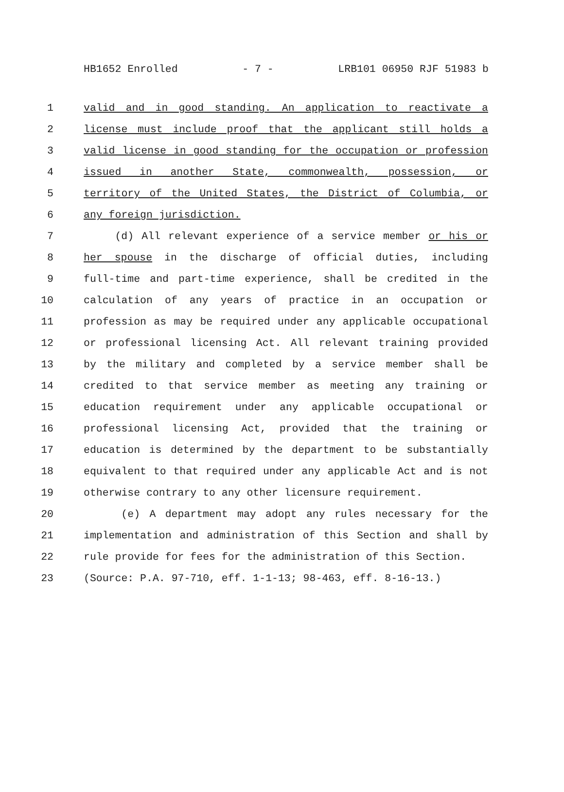HB1652 Enrolled - 7 - LRB101 06950 RJF 51983 b
1 valid and in good standing. An application to reactivate a
2 license must include proof that the applicant still holds a
3 valid license in good standing for the occupation or profession
4 issued in another State, commonwealth, possession, or
5 territory of the United States, the District of Columbia, or
6 any foreign jurisdiction.
7 (d) All relevant experience of a service member or his or
8 her spouse in the discharge of official duties, including
9 full-time and part-time experience, shall be credited in the
10 calculation of any years of practice in an occupation or
11 profession as may be required under any applicable occupational
12 or professional licensing Act. All relevant training provided
13 by the military and completed by a service member shall be
14 credited to that service member as meeting any training or
15 education requirement under any applicable occupational or
16 professional licensing Act, provided that the training or
17 education is determined by the department to be substantially
18 equivalent to that required under any applicable Act and is not
19 otherwise contrary to any other licensure requirement.
20 (e) A department may adopt any rules necessary for the
21 implementation and administration of this Section and shall by
22 rule provide for fees for the administration of this Section.
23 (Source: P.A. 97-710, eff. 1-1-13; 98-463, eff. 8-16-13.)